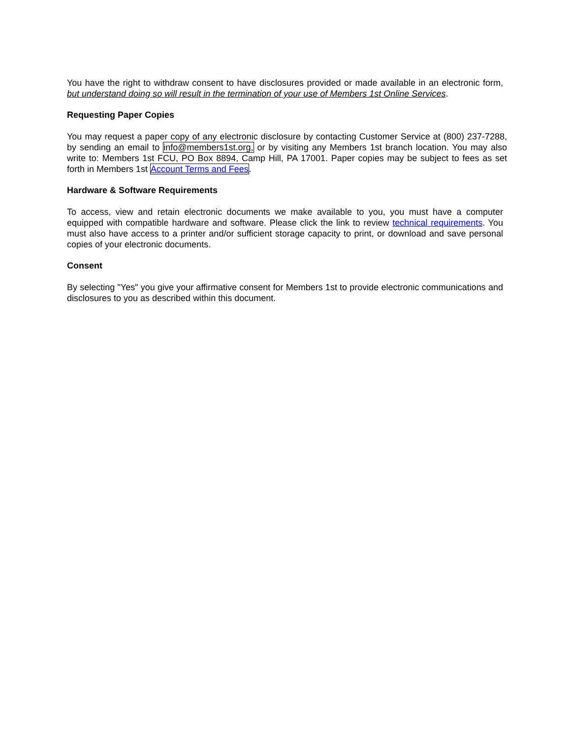You have the right to withdraw consent to have disclosures provided or made available in an electronic form, but understand doing so will result in the termination of your use of Members 1st Online Services.
Requesting Paper Copies
You may request a paper copy of any electronic disclosure by contacting Customer Service at (800) 237-7288, by sending an email to info@members1st.org, or by visiting any Members 1st branch location. You may also write to: Members 1st FCU, PO Box 8894, Camp Hill, PA 17001. Paper copies may be subject to fees as set forth in Members 1st Account Terms and Fees.
Hardware & Software Requirements
To access, view and retain electronic documents we make available to you, you must have a computer equipped with compatible hardware and software. Please click the link to review technical requirements. You must also have access to a printer and/or sufficient storage capacity to print, or download and save personal copies of your electronic documents.
Consent
By selecting "Yes" you give your affirmative consent for Members 1st to provide electronic communications and disclosures to you as described within this document.